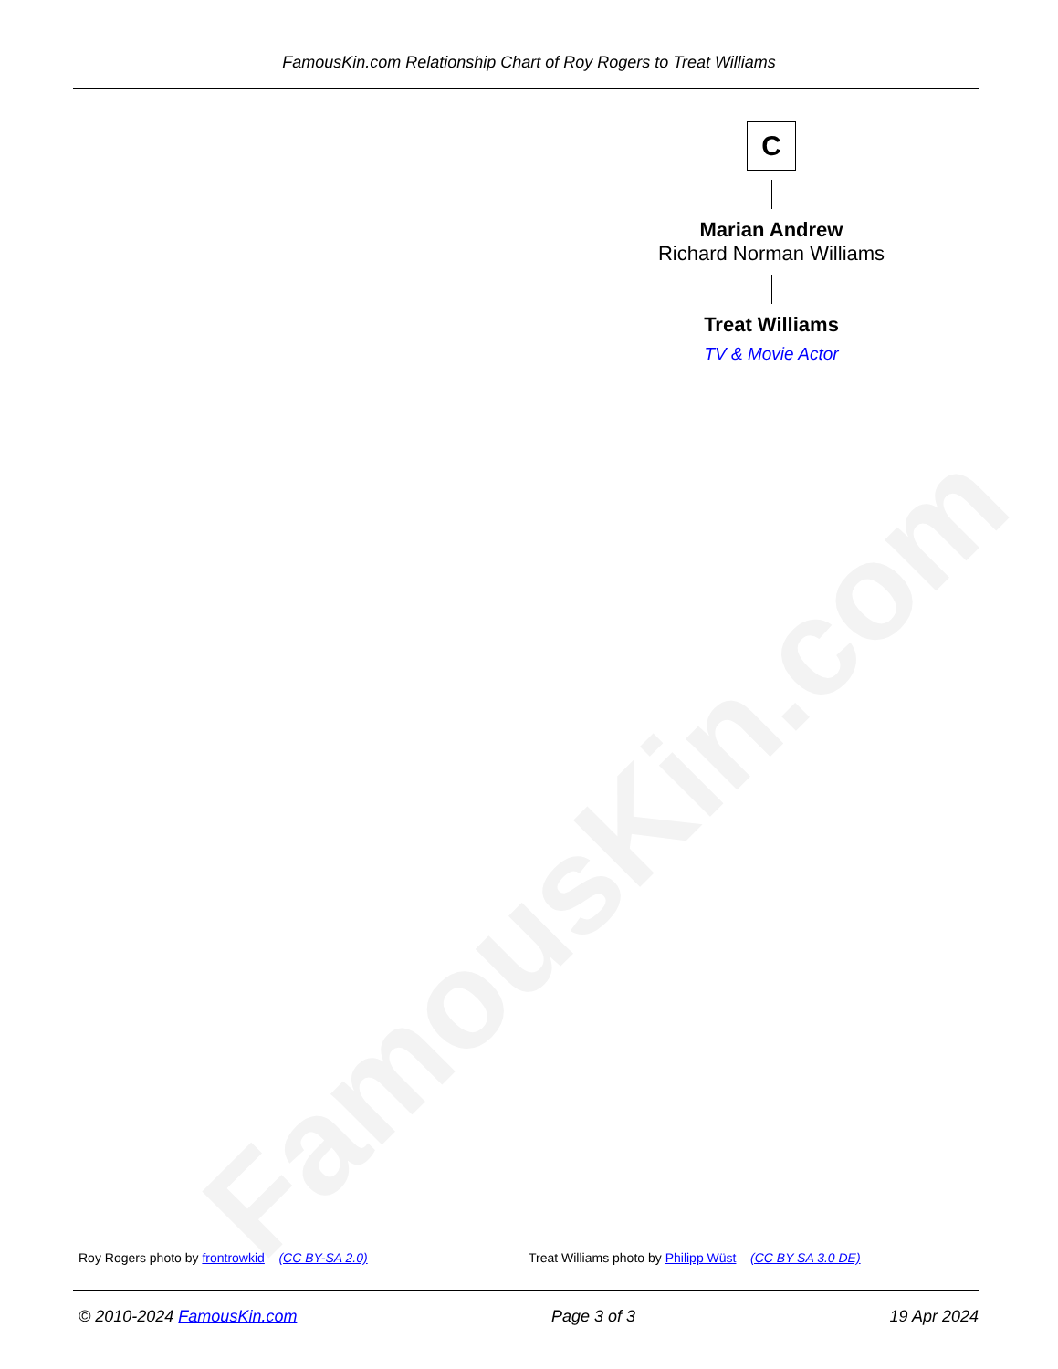FamousKin.com
FamousKin.com Relationship Chart of Roy Rogers to Treat Williams
C
Marian Andrew
Richard Norman Williams
Treat Williams
TV & Movie Actor
Roy Rogers photo by frontrowkid (CC BY-SA 2.0) Treat Williams photo by Philipp Wüst (CC BY SA 3.0 DE)
© 2010-2024 FamousKin.com Page 3 of 3 19 Apr 2024